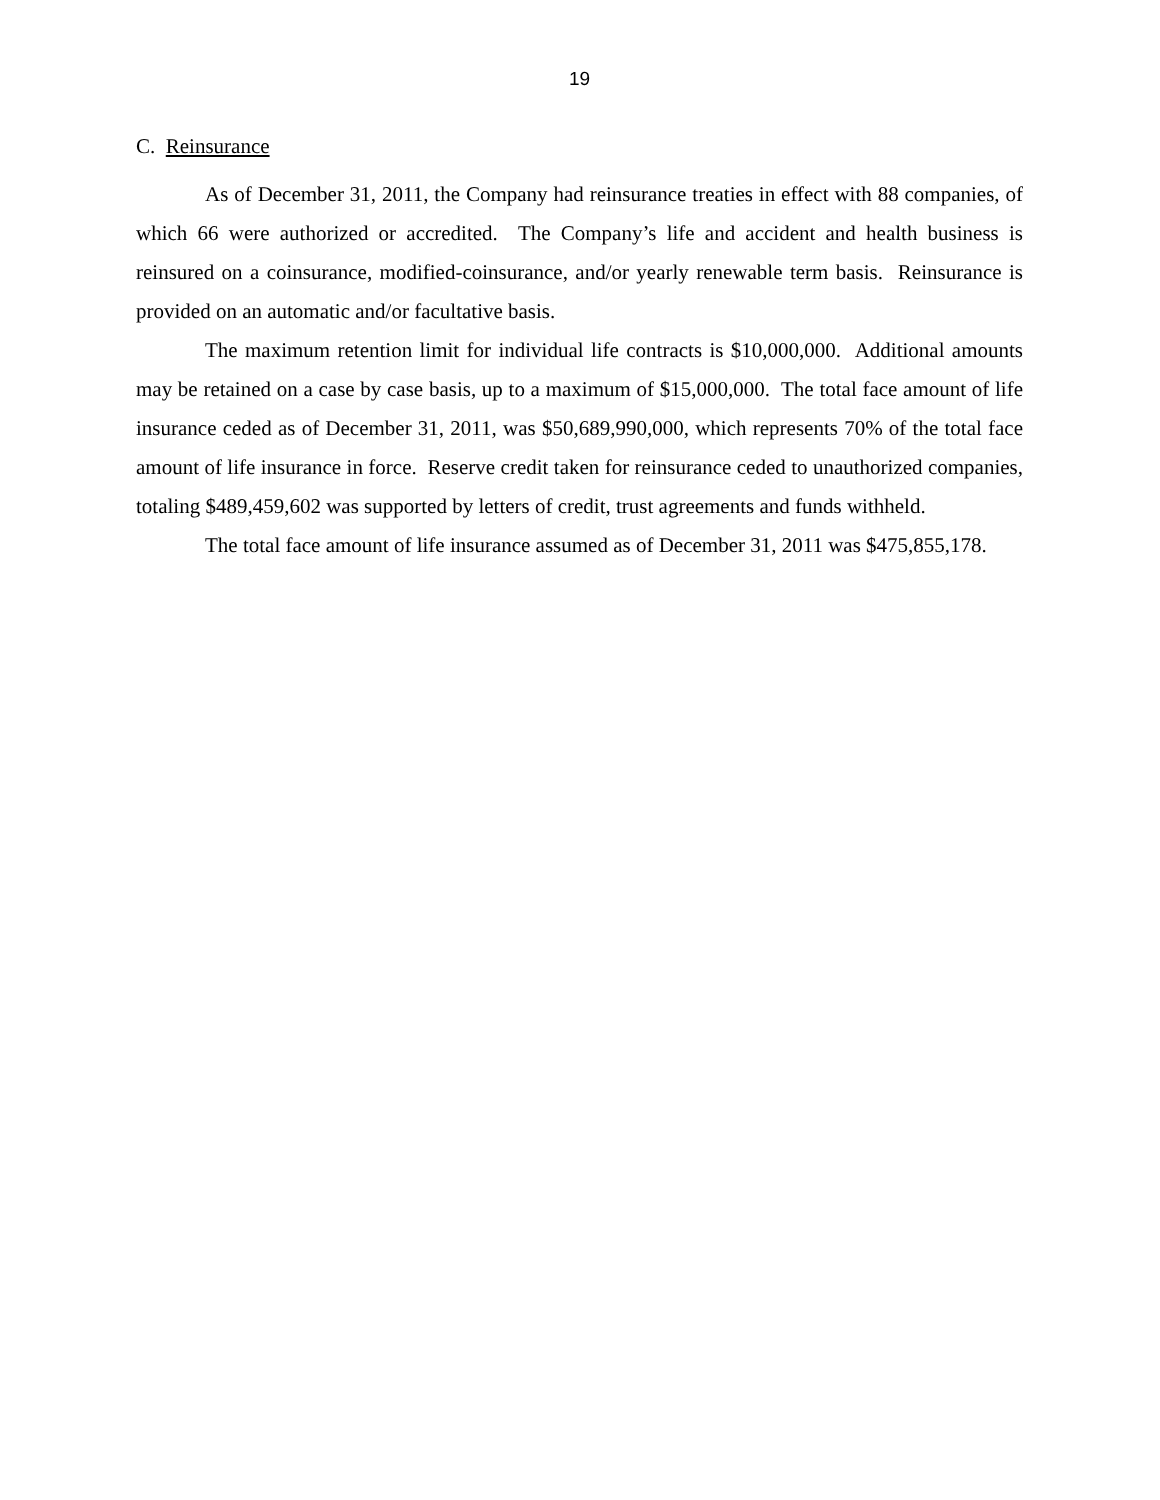19
C. Reinsurance
As of December 31, 2011, the Company had reinsurance treaties in effect with 88 companies, of which 66 were authorized or accredited. The Company’s life and accident and health business is reinsured on a coinsurance, modified-coinsurance, and/or yearly renewable term basis. Reinsurance is provided on an automatic and/or facultative basis.
The maximum retention limit for individual life contracts is $10,000,000. Additional amounts may be retained on a case by case basis, up to a maximum of $15,000,000. The total face amount of life insurance ceded as of December 31, 2011, was $50,689,990,000, which represents 70% of the total face amount of life insurance in force. Reserve credit taken for reinsurance ceded to unauthorized companies, totaling $489,459,602 was supported by letters of credit, trust agreements and funds withheld.
The total face amount of life insurance assumed as of December 31, 2011 was $475,855,178.